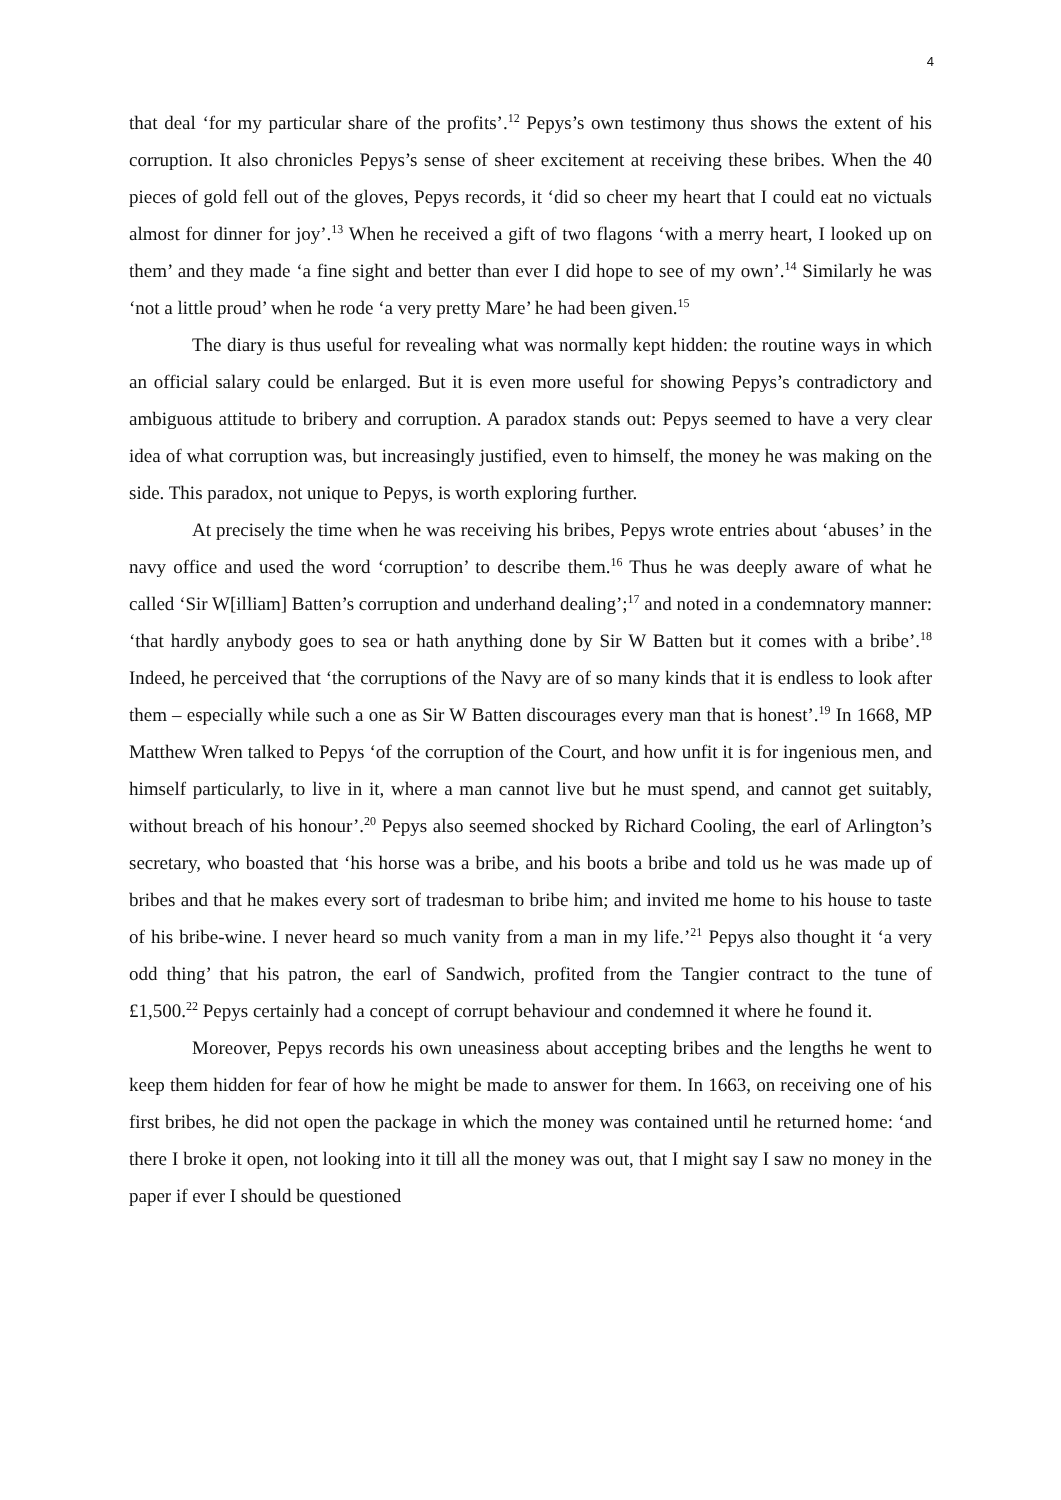4
that deal ‘for my particular share of the profits’.<sup>12</sup> Pepys’s own testimony thus shows the extent of his corruption. It also chronicles Pepys’s sense of sheer excitement at receiving these bribes. When the 40 pieces of gold fell out of the gloves, Pepys records, it ‘did so cheer my heart that I could eat no victuals almost for dinner for joy’.<sup>13</sup> When he received a gift of two flagons ‘with a merry heart, I looked up on them’ and they made ‘a fine sight and better than ever I did hope to see of my own’.<sup>14</sup> Similarly he was ‘not a little proud’ when he rode ‘a very pretty Mare’ he had been given.<sup>15</sup>
The diary is thus useful for revealing what was normally kept hidden: the routine ways in which an official salary could be enlarged. But it is even more useful for showing Pepys’s contradictory and ambiguous attitude to bribery and corruption. A paradox stands out: Pepys seemed to have a very clear idea of what corruption was, but increasingly justified, even to himself, the money he was making on the side. This paradox, not unique to Pepys, is worth exploring further.
At precisely the time when he was receiving his bribes, Pepys wrote entries about ‘abuses’ in the navy office and used the word ‘corruption’ to describe them.<sup>16</sup> Thus he was deeply aware of what he called ‘Sir W[illiam] Batten’s corruption and underhand dealing’;<sup>17</sup> and noted in a condemnatory manner: ‘that hardly anybody goes to sea or hath anything done by Sir W Batten but it comes with a bribe’.<sup>18</sup> Indeed, he perceived that ‘the corruptions of the Navy are of so many kinds that it is endless to look after them – especially while such a one as Sir W Batten discourages every man that is honest’.<sup>19</sup> In 1668, MP Matthew Wren talked to Pepys ‘of the corruption of the Court, and how unfit it is for ingenious men, and himself particularly, to live in it, where a man cannot live but he must spend, and cannot get suitably, without breach of his honour’.<sup>20</sup> Pepys also seemed shocked by Richard Cooling, the earl of Arlington’s secretary, who boasted that ‘his horse was a bribe, and his boots a bribe and told us he was made up of bribes and that he makes every sort of tradesman to bribe him; and invited me home to his house to taste of his bribe-wine. I never heard so much vanity from a man in my life.’<sup>21</sup> Pepys also thought it ‘a very odd thing’ that his patron, the earl of Sandwich, profited from the Tangier contract to the tune of £1,500.<sup>22</sup> Pepys certainly had a concept of corrupt behaviour and condemned it where he found it.
Moreover, Pepys records his own uneasiness about accepting bribes and the lengths he went to keep them hidden for fear of how he might be made to answer for them. In 1663, on receiving one of his first bribes, he did not open the package in which the money was contained until he returned home: ‘and there I broke it open, not looking into it till all the money was out, that I might say I saw no money in the paper if ever I should be questioned